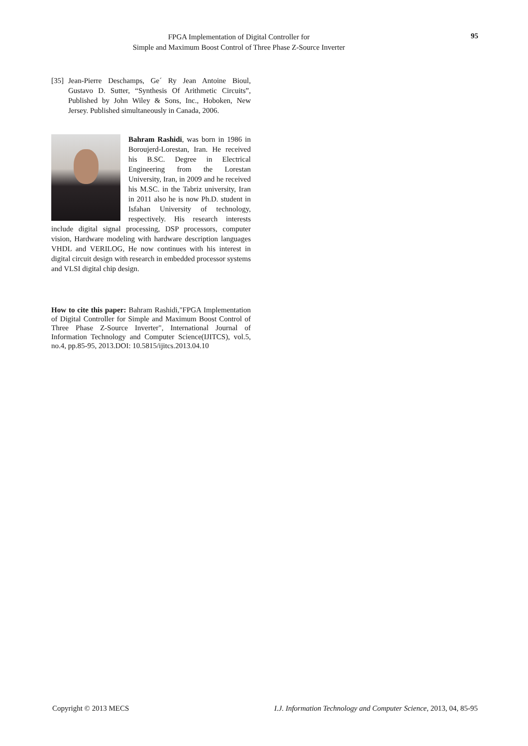FPGA Implementation of Digital Controller for
Simple and Maximum Boost Control of Three Phase Z-Source Inverter
95
[35] Jean-Pierre Deschamps, Ge´ Ry Jean Antoine Bioul, Gustavo D. Sutter, “Synthesis Of Arithmetic Circuits”, Published by John Wiley & Sons, Inc., Hoboken, New Jersey. Published simultaneously in Canada, 2006.
Bahram Rashidi, was born in 1986 in Boroujerd-Lorestan, Iran. He received his B.SC. Degree in Electrical Engineering from the Lorestan University, Iran, in 2009 and he received his M.SC. in the Tabriz university, Iran in 2011 also he is now Ph.D. student in Isfahan University of technology, respectively. His research interests include digital signal processing, DSP processors, computer vision, Hardware modeling with hardware description languages VHDL and VERILOG, He now continues with his interest in digital circuit design with research in embedded processor systems and VLSI digital chip design.
How to cite this paper: Bahram Rashidi,"FPGA Implementation of Digital Controller for Simple and Maximum Boost Control of Three Phase Z-Source Inverter", International Journal of Information Technology and Computer Science(IJITCS), vol.5, no.4, pp.85-95, 2013.DOI: 10.5815/ijitcs.2013.04.10
Copyright © 2013 MECS I.J. Information Technology and Computer Science, 2013, 04, 85-95